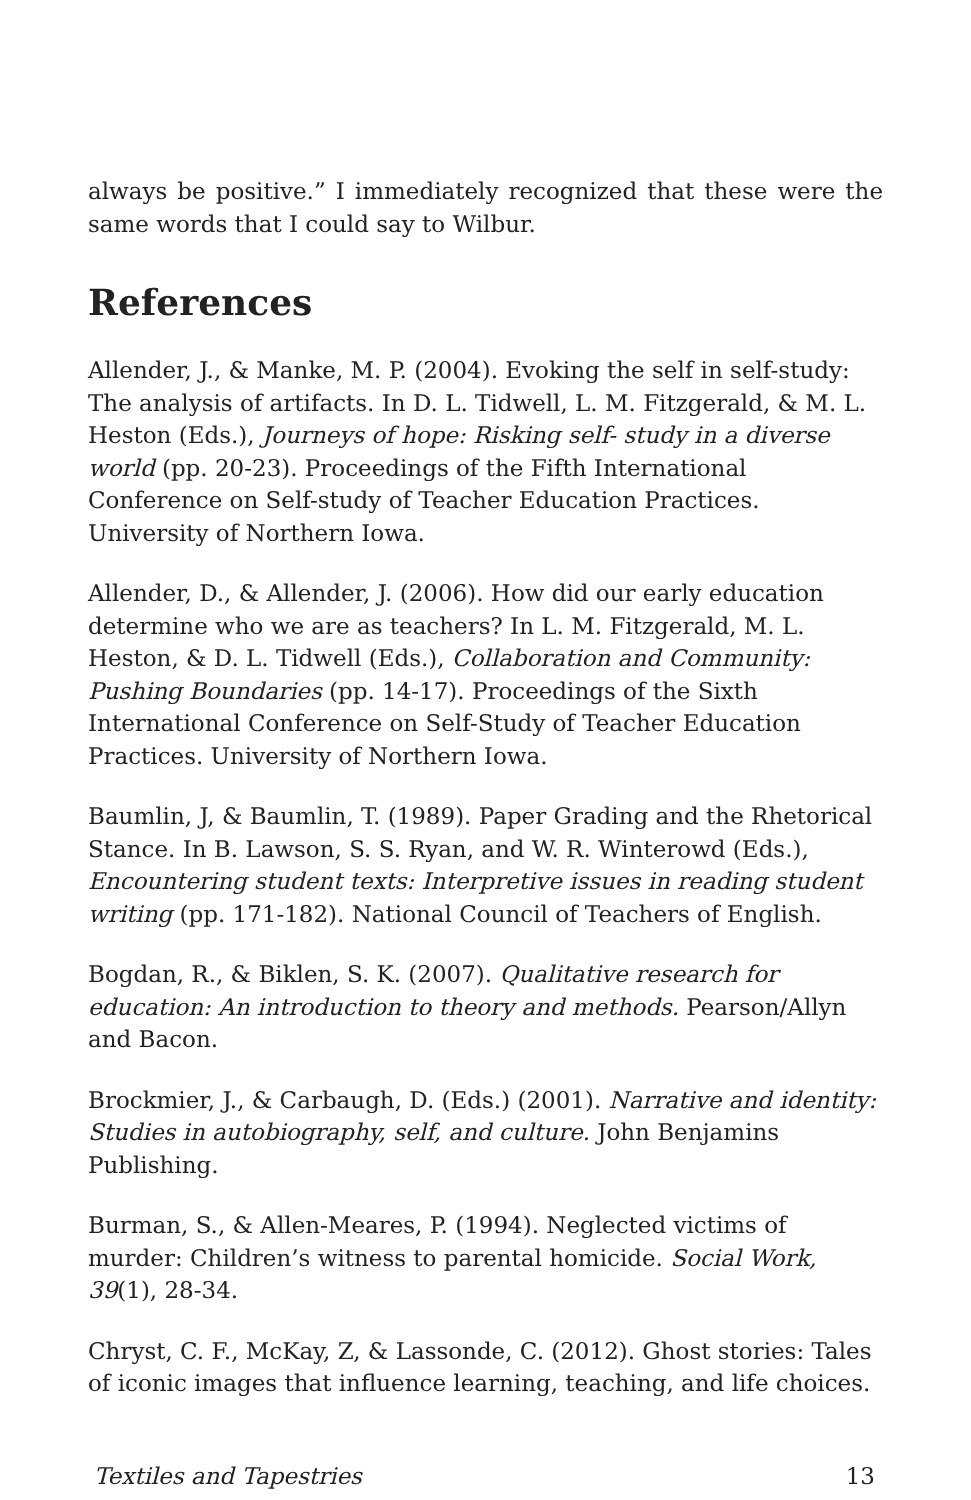always be positive.” I immediately recognized that these were the same words that I could say to Wilbur.
References
Allender, J., & Manke, M. P. (2004). Evoking the self in self-study: The analysis of artifacts. In D. L. Tidwell, L. M. Fitzgerald, & M. L. Heston (Eds.), Journeys of hope: Risking self- study in a diverse world (pp. 20-23). Proceedings of the Fifth International Conference on Self-study of Teacher Education Practices. University of Northern Iowa.
Allender, D., & Allender, J. (2006). How did our early education determine who we are as teachers? In L. M. Fitzgerald, M. L. Heston, & D. L. Tidwell (Eds.), Collaboration and Community: Pushing Boundaries (pp. 14-17). Proceedings of the Sixth International Conference on Self-Study of Teacher Education Practices. University of Northern Iowa.
Baumlin, J, & Baumlin, T. (1989). Paper Grading and the Rhetorical Stance. In B. Lawson, S. S. Ryan, and W. R. Winterowd (Eds.), Encountering student texts: Interpretive issues in reading student writing (pp. 171-182). National Council of Teachers of English.
Bogdan, R., & Biklen, S. K. (2007). Qualitative research for education: An introduction to theory and methods. Pearson/Allyn and Bacon.
Brockmier, J., & Carbaugh, D. (Eds.) (2001). Narrative and identity: Studies in autobiography, self, and culture. John Benjamins Publishing.
Burman, S., & Allen-Meares, P. (1994). Neglected victims of murder: Children’s witness to parental homicide. Social Work, 39(1), 28-34.
Chryst, C. F., McKay, Z, & Lassonde, C. (2012). Ghost stories: Tales of iconic images that influence learning, teaching, and life choices.
Textiles and Tapestries 13